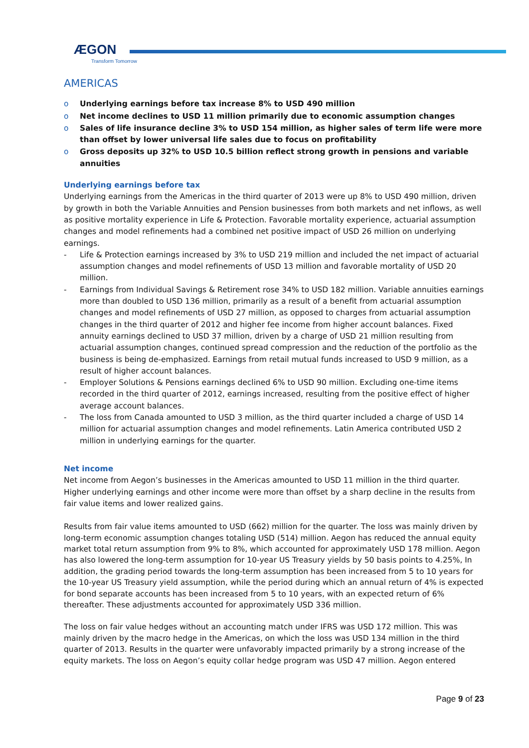ÆGON
Transform Tomorrow
AMERICAS
o Underlying earnings before tax increase 8% to USD 490 million
o Net income declines to USD 11 million primarily due to economic assumption changes
o Sales of life insurance decline 3% to USD 154 million, as higher sales of term life were more than offset by lower universal life sales due to focus on profitability
o Gross deposits up 32% to USD 10.5 billion reflect strong growth in pensions and variable annuities
Underlying earnings before tax
Underlying earnings from the Americas in the third quarter of 2013 were up 8% to USD 490 million, driven by growth in both the Variable Annuities and Pension businesses from both markets and net inflows, as well as positive mortality experience in Life & Protection. Favorable mortality experience, actuarial assumption changes and model refinements had a combined net positive impact of USD 26 million on underlying earnings.
- Life & Protection earnings increased by 3% to USD 219 million and included the net impact of actuarial assumption changes and model refinements of USD 13 million and favorable mortality of USD 20 million.
- Earnings from Individual Savings & Retirement rose 34% to USD 182 million. Variable annuities earnings more than doubled to USD 136 million, primarily as a result of a benefit from actuarial assumption changes and model refinements of USD 27 million, as opposed to charges from actuarial assumption changes in the third quarter of 2012 and higher fee income from higher account balances. Fixed annuity earnings declined to USD 37 million, driven by a charge of USD 21 million resulting from actuarial assumption changes, continued spread compression and the reduction of the portfolio as the business is being de-emphasized. Earnings from retail mutual funds increased to USD 9 million, as a result of higher account balances.
- Employer Solutions & Pensions earnings declined 6% to USD 90 million. Excluding one-time items recorded in the third quarter of 2012, earnings increased, resulting from the positive effect of higher average account balances.
- The loss from Canada amounted to USD 3 million, as the third quarter included a charge of USD 14 million for actuarial assumption changes and model refinements. Latin America contributed USD 2 million in underlying earnings for the quarter.
Net income
Net income from Aegon’s businesses in the Americas amounted to USD 11 million in the third quarter. Higher underlying earnings and other income were more than offset by a sharp decline in the results from fair value items and lower realized gains.
Results from fair value items amounted to USD (662) million for the quarter. The loss was mainly driven by long-term economic assumption changes totaling USD (514) million. Aegon has reduced the annual equity market total return assumption from 9% to 8%, which accounted for approximately USD 178 million. Aegon has also lowered the long-term assumption for 10-year US Treasury yields by 50 basis points to 4.25%, In addition, the grading period towards the long-term assumption has been increased from 5 to 10 years for the 10-year US Treasury yield assumption, while the period during which an annual return of 4% is expected for bond separate accounts has been increased from 5 to 10 years, with an expected return of 6% thereafter. These adjustments accounted for approximately USD 336 million.
The loss on fair value hedges without an accounting match under IFRS was USD 172 million. This was mainly driven by the macro hedge in the Americas, on which the loss was USD 134 million in the third quarter of 2013. Results in the quarter were unfavorably impacted primarily by a strong increase of the equity markets. The loss on Aegon’s equity collar hedge program was USD 47 million. Aegon entered
Page 9 of 23